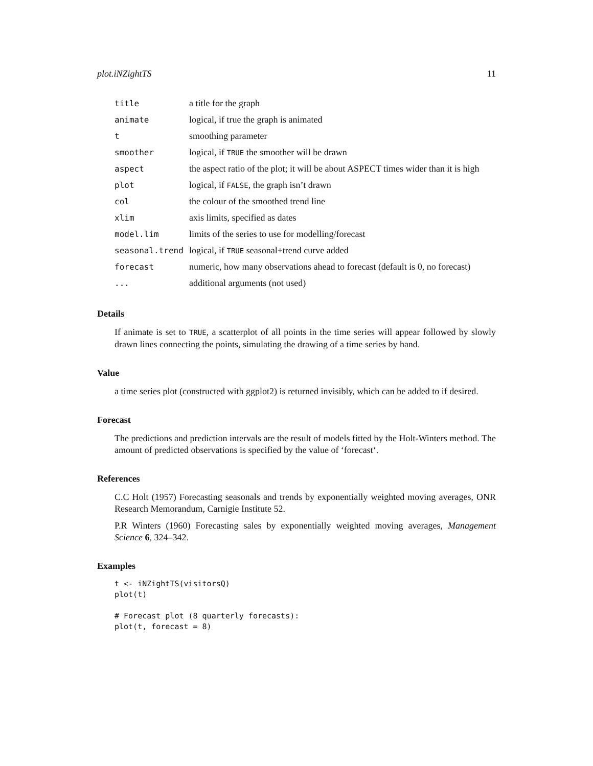plot.iNZightTS 11
| title | a title for the graph |
| animate | logical, if true the graph is animated |
| t | smoothing parameter |
| smoother | logical, if TRUE the smoother will be drawn |
| aspect | the aspect ratio of the plot; it will be about ASPECT times wider than it is high |
| plot | logical, if FALSE , the graph isn’t drawn |
| col | the colour of the smoothed trend line |
| xlim | axis limits, specified as dates |
| model.lim | limits of the series to use for modelling/forecast |
| seasonal.trend | logical, if TRUE seasonal+trend curve added |
| forecast | numeric, how many observations ahead to forecast (default is 0, no forecast) |
| ... | additional arguments (not used) |
Details
If animate is set to TRUE, a scatterplot of all points in the time series will appear followed by slowly drawn lines connecting the points, simulating the drawing of a time series by hand.
Value
a time series plot (constructed with ggplot2) is returned invisibly, which can be added to if desired.
Forecast
The predictions and prediction intervals are the result of models fitted by the Holt-Winters method. The amount of predicted observations is specified by the value of ‘forecast‘.
References
C.C Holt (1957) Forecasting seasonals and trends by exponentially weighted moving averages, ONR Research Memorandum, Carnigie Institute 52.
P.R Winters (1960) Forecasting sales by exponentially weighted moving averages, Management Science 6, 324–342.
Examples
t <- iNZightTS(visitorsQ)
plot(t)

# Forecast plot (8 quarterly forecasts):
plot(t, forecast = 8)